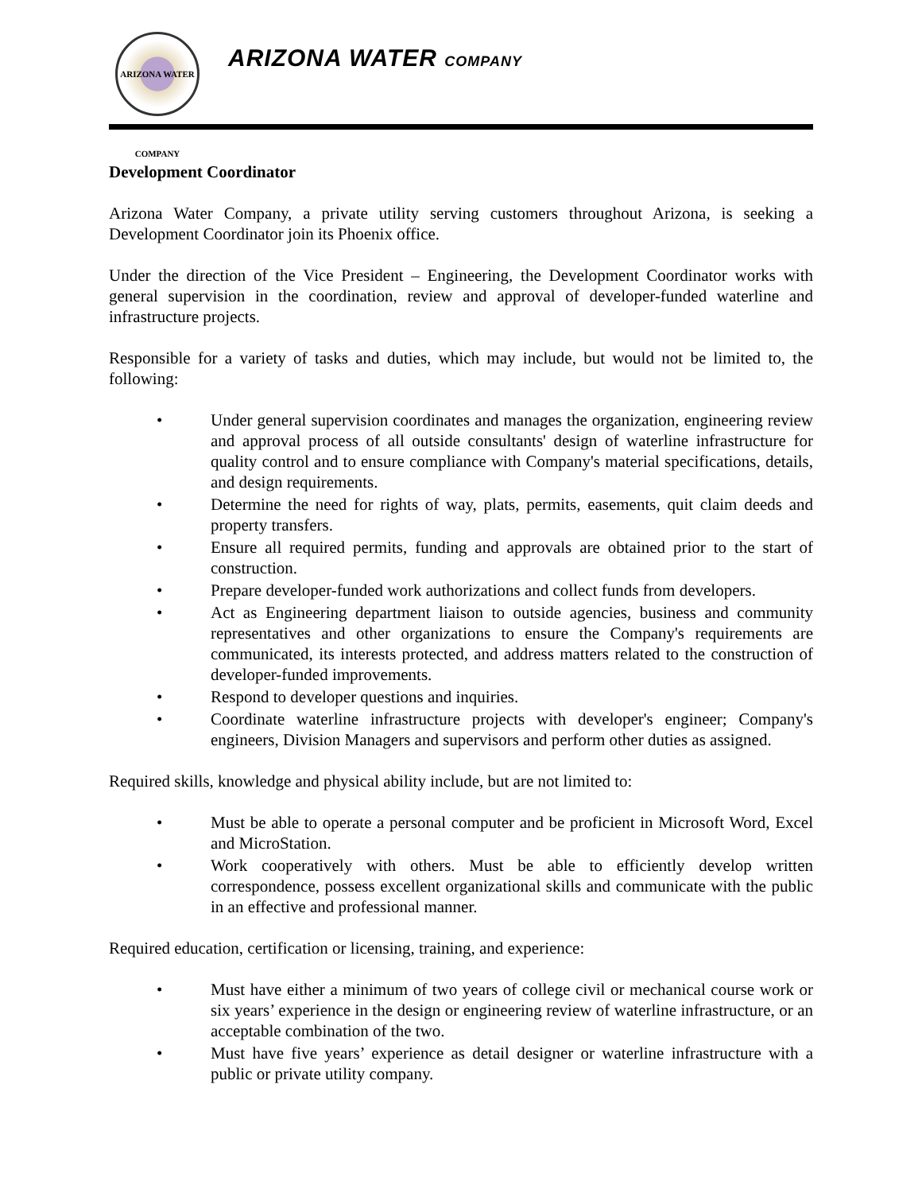ARIZONA WATER COMPANY
ARIZONA WATER COMPANY
Development Coordinator
Arizona Water Company, a private utility serving customers throughout Arizona, is seeking a Development Coordinator join its Phoenix office.
Under the direction of the Vice President – Engineering, the Development Coordinator works with general supervision in the coordination, review and approval of developer-funded waterline and infrastructure projects.
Responsible for a variety of tasks and duties, which may include, but would not be limited to, the following:
• Under general supervision coordinates and manages the organization, engineering review and approval process of all outside consultants' design of waterline infrastructure for quality control and to ensure compliance with Company's material specifications, details, and design requirements.
• Determine the need for rights of way, plats, permits, easements, quit claim deeds and property transfers.
• Ensure all required permits, funding and approvals are obtained prior to the start of construction.
• Prepare developer-funded work authorizations and collect funds from developers.
• Act as Engineering department liaison to outside agencies, business and community representatives and other organizations to ensure the Company's requirements are communicated, its interests protected, and address matters related to the construction of developer-funded improvements.
• Respond to developer questions and inquiries.
• Coordinate waterline infrastructure projects with developer's engineer; Company's engineers, Division Managers and supervisors and perform other duties as assigned.
Required skills, knowledge and physical ability include, but are not limited to:
• Must be able to operate a personal computer and be proficient in Microsoft Word, Excel and MicroStation.
• Work cooperatively with others. Must be able to efficiently develop written correspondence, possess excellent organizational skills and communicate with the public in an effective and professional manner.
Required education, certification or licensing, training, and experience:
• Must have either a minimum of two years of college civil or mechanical course work or six years’ experience in the design or engineering review of waterline infrastructure, or an acceptable combination of the two.
• Must have five years’ experience as detail designer or waterline infrastructure with a public or private utility company.